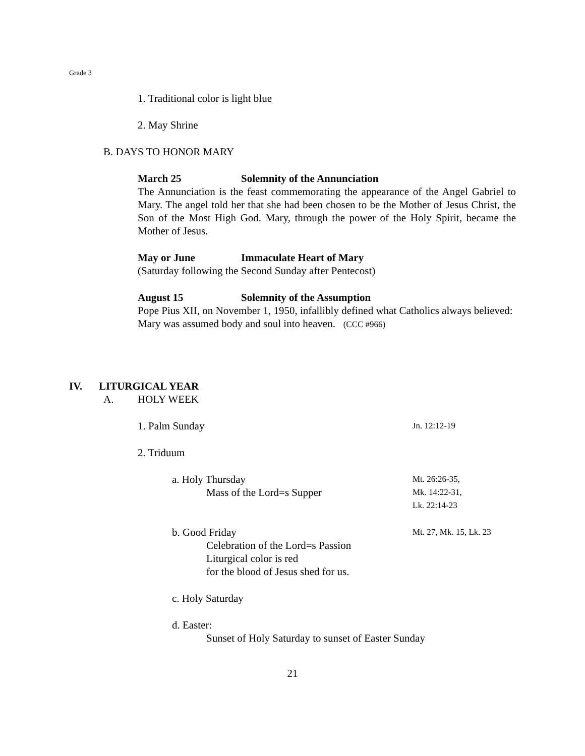Grade 3
1. Traditional color is light blue
2. May Shrine
B. DAYS TO HONOR MARY
March 25 Solemnity of the Annunciation
The Annunciation is the feast commemorating the appearance of the Angel Gabriel to Mary. The angel told her that she had been chosen to be the Mother of Jesus Christ, the Son of the Most High God. Mary, through the power of the Holy Spirit, became the Mother of Jesus.
May or June Immaculate Heart of Mary
(Saturday following the Second Sunday after Pentecost)
August 15 Solemnity of the Assumption
Pope Pius XII, on November 1, 1950, infallibly defined what Catholics always believed: Mary was assumed body and soul into heaven. (CCC #966)
IV. LITURGICAL YEAR
A. HOLY WEEK
1. Palm Sunday Jn. 12:12-19
2. Triduum
a. Holy Thursday Mt. 26:26-35,
Mass of the Lord=s Supper Mk. 14:22-31,
Lk. 22:14-23
b. Good Friday Mt. 27, Mk. 15, Lk. 23
Celebration of the Lord=s Passion
Liturgical color is red
for the blood of Jesus shed for us.
c. Holy Saturday
d. Easter:
Sunset of Holy Saturday to sunset of Easter Sunday
21